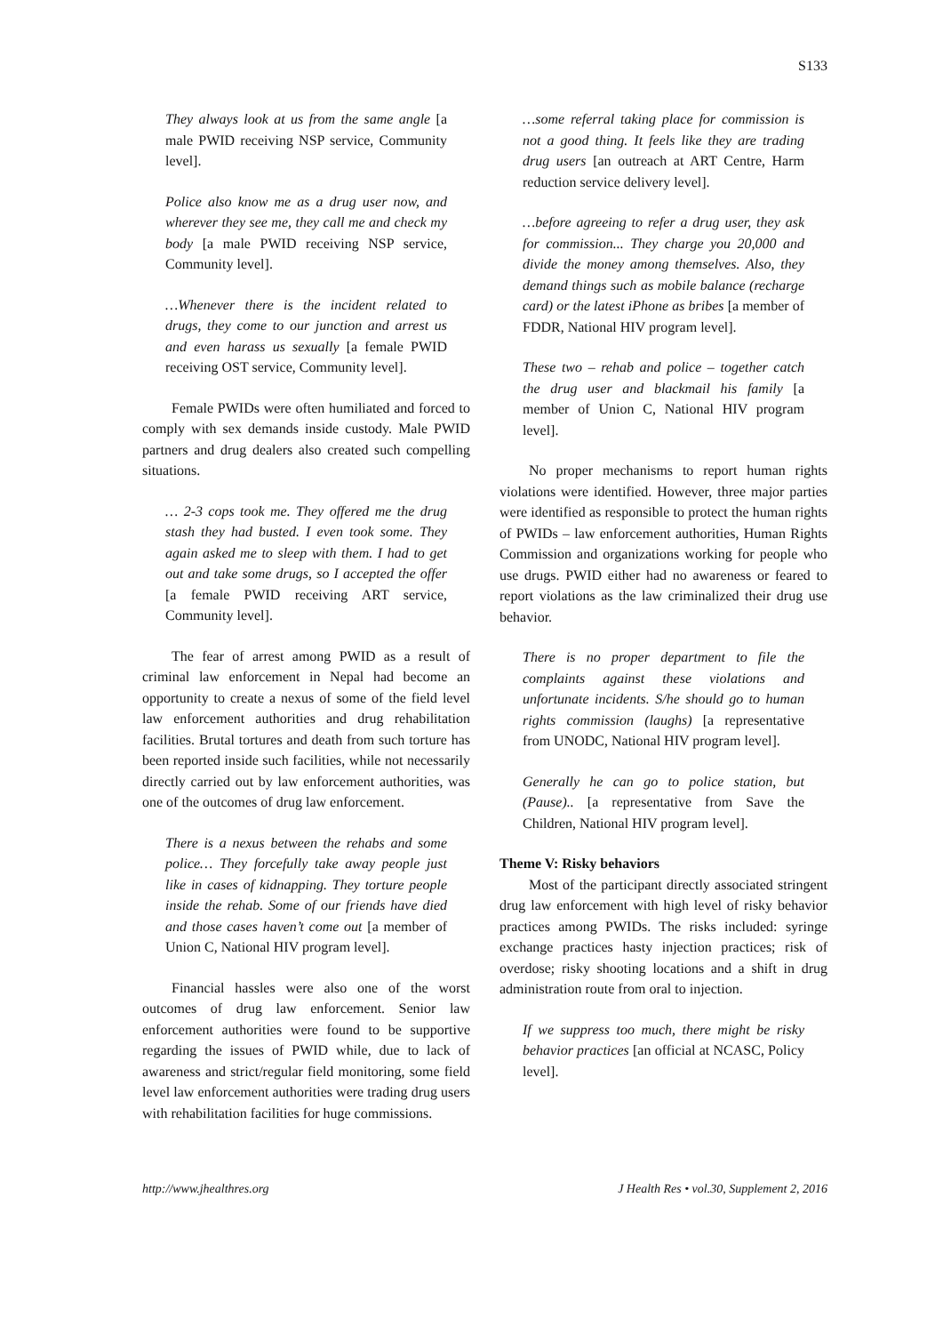S133
They always look at us from the same angle [a male PWID receiving NSP service, Community level].
Police also know me as a drug user now, and wherever they see me, they call me and check my body [a male PWID receiving NSP service, Community level].
…Whenever there is the incident related to drugs, they come to our junction and arrest us and even harass us sexually [a female PWID receiving OST service, Community level].
Female PWIDs were often humiliated and forced to comply with sex demands inside custody. Male PWID partners and drug dealers also created such compelling situations.
… 2-3 cops took me. They offered me the drug stash they had busted. I even took some. They again asked me to sleep with them. I had to get out and take some drugs, so I accepted the offer [a female PWID receiving ART service, Community level].
The fear of arrest among PWID as a result of criminal law enforcement in Nepal had become an opportunity to create a nexus of some of the field level law enforcement authorities and drug rehabilitation facilities. Brutal tortures and death from such torture has been reported inside such facilities, while not necessarily directly carried out by law enforcement authorities, was one of the outcomes of drug law enforcement.
There is a nexus between the rehabs and some police… They forcefully take away people just like in cases of kidnapping. They torture people inside the rehab. Some of our friends have died and those cases haven’t come out [a member of Union C, National HIV program level].
Financial hassles were also one of the worst outcomes of drug law enforcement. Senior law enforcement authorities were found to be supportive regarding the issues of PWID while, due to lack of awareness and strict/regular field monitoring, some field level law enforcement authorities were trading drug users with rehabilitation facilities for huge commissions.
…some referral taking place for commission is not a good thing. It feels like they are trading drug users [an outreach at ART Centre, Harm reduction service delivery level].
…before agreeing to refer a drug user, they ask for commission... They charge you 20,000 and divide the money among themselves. Also, they demand things such as mobile balance (recharge card) or the latest iPhone as bribes [a member of FDDR, National HIV program level].
These two – rehab and police – together catch the drug user and blackmail his family [a member of Union C, National HIV program level].
No proper mechanisms to report human rights violations were identified. However, three major parties were identified as responsible to protect the human rights of PWIDs – law enforcement authorities, Human Rights Commission and organizations working for people who use drugs. PWID either had no awareness or feared to report violations as the law criminalized their drug use behavior.
There is no proper department to file the complaints against these violations and unfortunate incidents. S/he should go to human rights commission (laughs) [a representative from UNODC, National HIV program level].
Generally he can go to police station, but (Pause).. [a representative from Save the Children, National HIV program level].
Theme V: Risky behaviors
Most of the participant directly associated stringent drug law enforcement with high level of risky behavior practices among PWIDs. The risks included: syringe exchange practices hasty injection practices; risk of overdose; risky shooting locations and a shift in drug administration route from oral to injection.
If we suppress too much, there might be risky behavior practices [an official at NCASC, Policy level].
http://www.jhealthres.org J Health Res • vol.30, Supplement 2, 2016